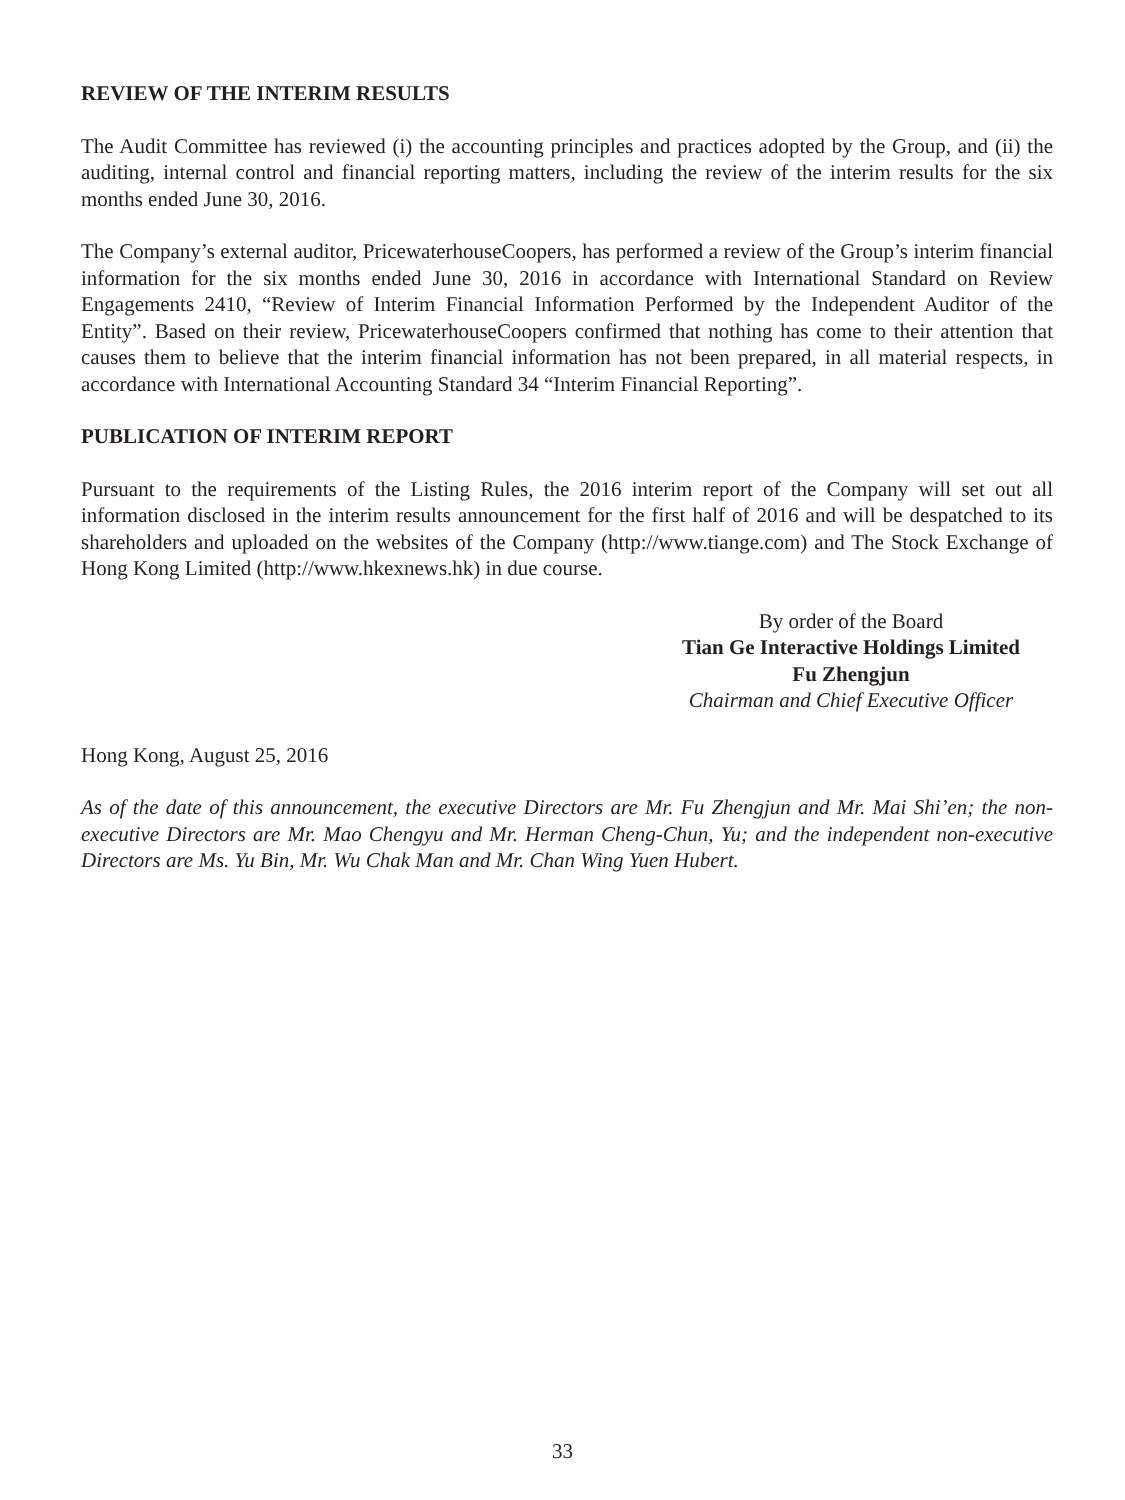REVIEW OF THE INTERIM RESULTS
The Audit Committee has reviewed (i) the accounting principles and practices adopted by the Group, and (ii) the auditing, internal control and financial reporting matters, including the review of the interim results for the six months ended June 30, 2016.
The Company’s external auditor, PricewaterhouseCoopers, has performed a review of the Group’s interim financial information for the six months ended June 30, 2016 in accordance with International Standard on Review Engagements 2410, “Review of Interim Financial Information Performed by the Independent Auditor of the Entity”. Based on their review, PricewaterhouseCoopers confirmed that nothing has come to their attention that causes them to believe that the interim financial information has not been prepared, in all material respects, in accordance with International Accounting Standard 34 “Interim Financial Reporting”.
PUBLICATION OF INTERIM REPORT
Pursuant to the requirements of the Listing Rules, the 2016 interim report of the Company will set out all information disclosed in the interim results announcement for the first half of 2016 and will be despatched to its shareholders and uploaded on the websites of the Company (http://www.tiange.com) and The Stock Exchange of Hong Kong Limited (http://www.hkexnews.hk) in due course.
By order of the Board
Tian Ge Interactive Holdings Limited
Fu Zhengjun
Chairman and Chief Executive Officer
Hong Kong, August 25, 2016
As of the date of this announcement, the executive Directors are Mr. Fu Zhengjun and Mr. Mai Shi’en; the non-executive Directors are Mr. Mao Chengyu and Mr. Herman Cheng-Chun, Yu; and the independent non-executive Directors are Ms. Yu Bin, Mr. Wu Chak Man and Mr. Chan Wing Yuen Hubert.
33